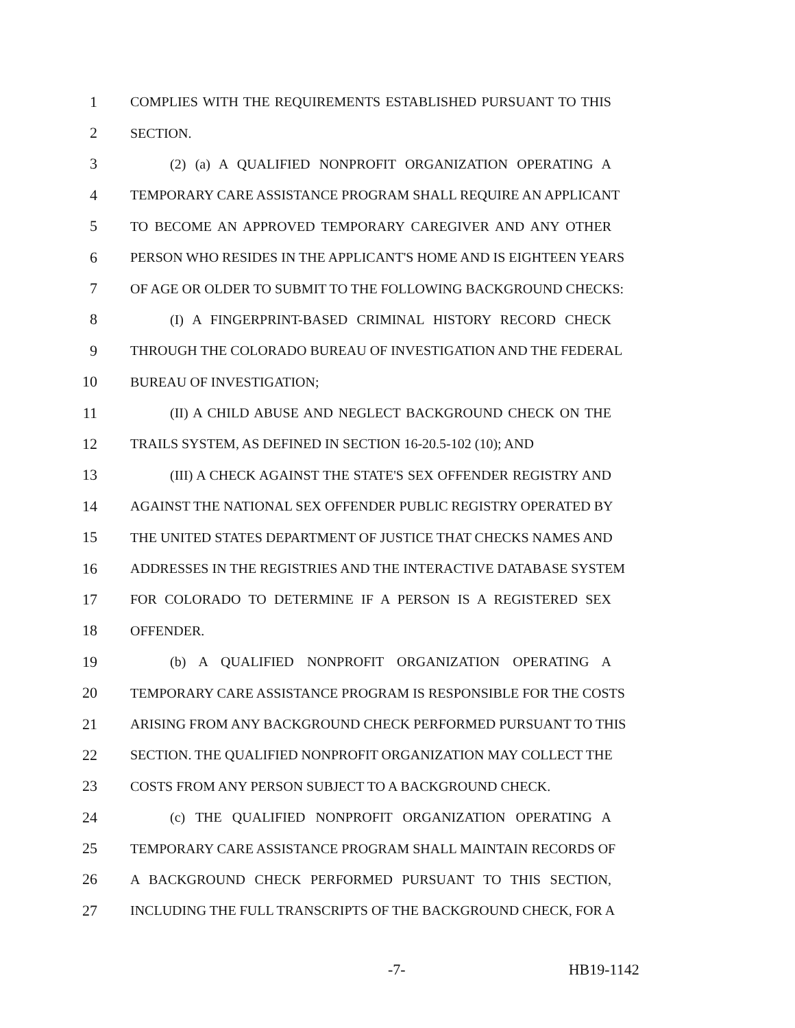1 COMPLIES WITH THE REQUIREMENTS ESTABLISHED PURSUANT TO THIS
2 SECTION.
3 (2) (a) A QUALIFIED NONPROFIT ORGANIZATION OPERATING A
4 TEMPORARY CARE ASSISTANCE PROGRAM SHALL REQUIRE AN APPLICANT
5 TO BECOME AN APPROVED TEMPORARY CAREGIVER AND ANY OTHER
6 PERSON WHO RESIDES IN THE APPLICANT'S HOME AND IS EIGHTEEN YEARS
7 OF AGE OR OLDER TO SUBMIT TO THE FOLLOWING BACKGROUND CHECKS:
8 (I) A FINGERPRINT-BASED CRIMINAL HISTORY RECORD CHECK
9 THROUGH THE COLORADO BUREAU OF INVESTIGATION AND THE FEDERAL
10 BUREAU OF INVESTIGATION;
11 (II) A CHILD ABUSE AND NEGLECT BACKGROUND CHECK ON THE
12 TRAILS SYSTEM, AS DEFINED IN SECTION 16-20.5-102 (10); AND
13 (III) A CHECK AGAINST THE STATE'S SEX OFFENDER REGISTRY AND
14 AGAINST THE NATIONAL SEX OFFENDER PUBLIC REGISTRY OPERATED BY
15 THE UNITED STATES DEPARTMENT OF JUSTICE THAT CHECKS NAMES AND
16 ADDRESSES IN THE REGISTRIES AND THE INTERACTIVE DATABASE SYSTEM
17 FOR COLORADO TO DETERMINE IF A PERSON IS A REGISTERED SEX
18 OFFENDER.
19 (b) A QUALIFIED NONPROFIT ORGANIZATION OPERATING A
20 TEMPORARY CARE ASSISTANCE PROGRAM IS RESPONSIBLE FOR THE COSTS
21 ARISING FROM ANY BACKGROUND CHECK PERFORMED PURSUANT TO THIS
22 SECTION. THE QUALIFIED NONPROFIT ORGANIZATION MAY COLLECT THE
23 COSTS FROM ANY PERSON SUBJECT TO A BACKGROUND CHECK.
24 (c) THE QUALIFIED NONPROFIT ORGANIZATION OPERATING A
25 TEMPORARY CARE ASSISTANCE PROGRAM SHALL MAINTAIN RECORDS OF
26 A BACKGROUND CHECK PERFORMED PURSUANT TO THIS SECTION,
27 INCLUDING THE FULL TRANSCRIPTS OF THE BACKGROUND CHECK, FOR A
-7- HB19-1142